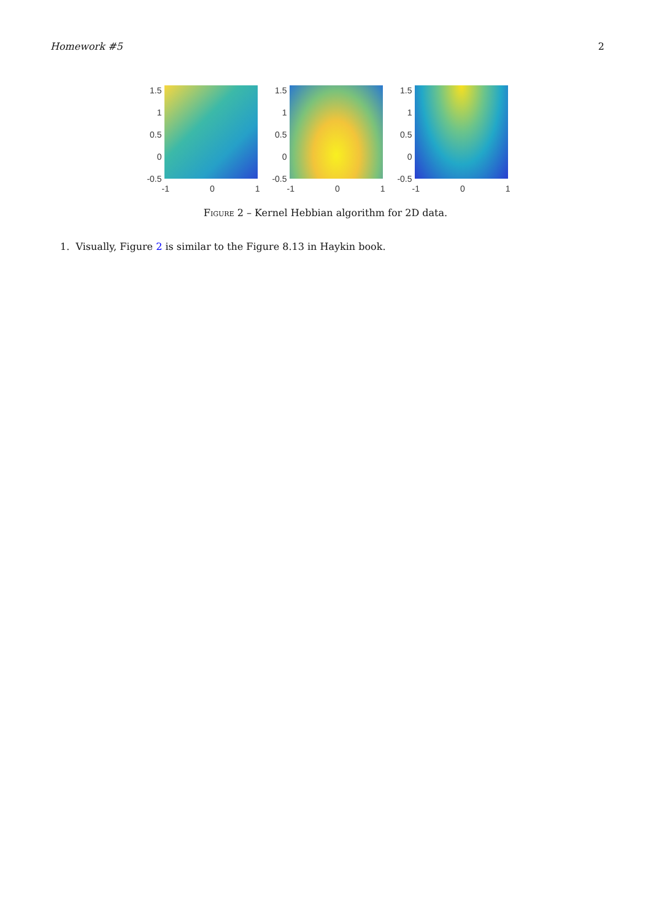Homework #5 2
1.5
1
0.5
0
-0.5
-1 0 1
1.5
1
0.5
0
-0.5
-1 0 1
1.5
1
0.5
0
-0.5
-1 0 1
Figure 2 – Kernel Hebbian algorithm for 2D data.
1. Visually, Figure 2 is similar to the Figure 8.13 in Haykin book.